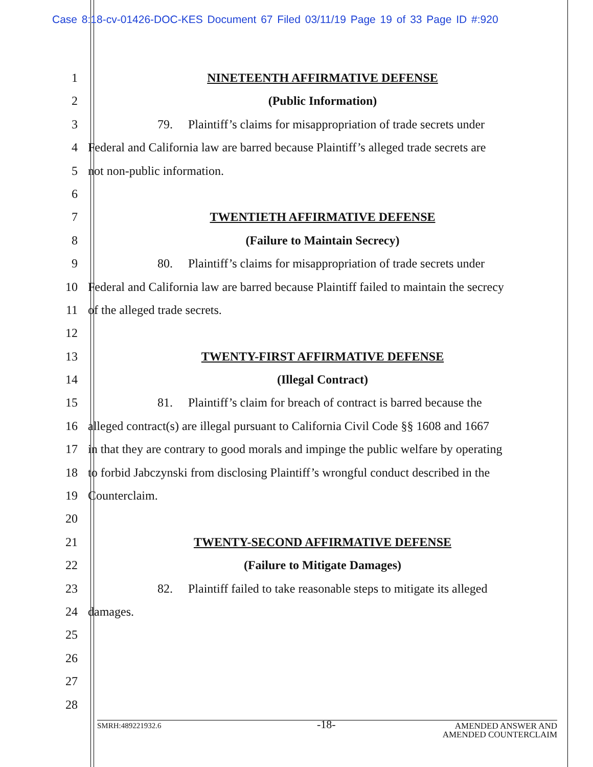Case 8:18-cv-01426-DOC-KES Document 67 Filed 03/11/19 Page 19 of 33 Page ID #:920
1 NINETEENTH AFFIRMATIVE DEFENSE
2 (Public Information)
3 79. Plaintiff’s claims for misappropriation of trade secrets under
4 Federal and California law are barred because Plaintiff’s alleged trade secrets are
5 not non-public information.
6
7 TWENTIETH AFFIRMATIVE DEFENSE
8 (Failure to Maintain Secrecy)
9 80. Plaintiff’s claims for misappropriation of trade secrets under
10 Federal and California law are barred because Plaintiff failed to maintain the secrecy
11 of the alleged trade secrets.
12
13 TWENTY-FIRST AFFIRMATIVE DEFENSE
14 (Illegal Contract)
15 81. Plaintiff’s claim for breach of contract is barred because the
16 alleged contract(s) are illegal pursuant to California Civil Code §§ 1608 and 1667
17 in that they are contrary to good morals and impinge the public welfare by operating
18 to forbid Jabczynski from disclosing Plaintiff’s wrongful conduct described in the
19 Counterclaim.
20
21 TWENTY-SECOND AFFIRMATIVE DEFENSE
22 (Failure to Mitigate Damages)
23 82. Plaintiff failed to take reasonable steps to mitigate its alleged
24 damages.
25
26
27
28
-18-
SMRH:489221932.6 AMENDED ANSWER AND
AMENDED COUNTERCLAIM